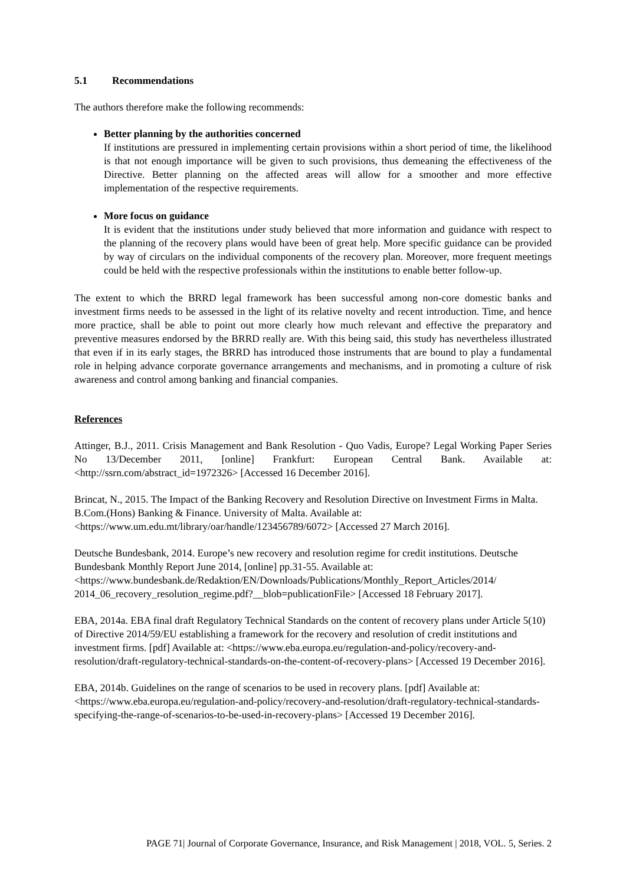5.1 Recommendations
The authors therefore make the following recommends:
Better planning by the authorities concerned
If institutions are pressured in implementing certain provisions within a short period of time, the likelihood is that not enough importance will be given to such provisions, thus demeaning the effectiveness of the Directive. Better planning on the affected areas will allow for a smoother and more effective implementation of the respective requirements.
More focus on guidance
It is evident that the institutions under study believed that more information and guidance with respect to the planning of the recovery plans would have been of great help. More specific guidance can be provided by way of circulars on the individual components of the recovery plan. Moreover, more frequent meetings could be held with the respective professionals within the institutions to enable better follow-up.
The extent to which the BRRD legal framework has been successful among non-core domestic banks and investment firms needs to be assessed in the light of its relative novelty and recent introduction. Time, and hence more practice, shall be able to point out more clearly how much relevant and effective the preparatory and preventive measures endorsed by the BRRD really are. With this being said, this study has nevertheless illustrated that even if in its early stages, the BRRD has introduced those instruments that are bound to play a fundamental role in helping advance corporate governance arrangements and mechanisms, and in promoting a culture of risk awareness and control among banking and financial companies.
References
Attinger, B.J., 2011. Crisis Management and Bank Resolution - Quo Vadis, Europe? Legal Working Paper Series No 13/December 2011, [online] Frankfurt: European Central Bank. Available at: <http://ssrn.com/abstract_id=1972326> [Accessed 16 December 2016].
Brincat, N., 2015. The Impact of the Banking Recovery and Resolution Directive on Investment Firms in Malta. B.Com.(Hons) Banking & Finance. University of Malta. Available at:
<https://www.um.edu.mt/library/oar/handle/123456789/6072> [Accessed 27 March 2016].
Deutsche Bundesbank, 2014. Europe’s new recovery and resolution regime for credit institutions. Deutsche Bundesbank Monthly Report June 2014, [online] pp.31-55. Available at:
<https://www.bundesbank.de/Redaktion/EN/Downloads/Publications/Monthly_Report_Articles/2014/ 2014_06_recovery_resolution_regime.pdf?__blob=publicationFile> [Accessed 18 February 2017].
EBA, 2014a. EBA final draft Regulatory Technical Standards on the content of recovery plans under Article 5(10) of Directive 2014/59/EU establishing a framework for the recovery and resolution of credit institutions and investment firms. [pdf] Available at: <https://www.eba.europa.eu/regulation-and-policy/recovery-and-resolution/draft-regulatory-technical-standards-on-the-content-of-recovery-plans> [Accessed 19 December 2016].
EBA, 2014b. Guidelines on the range of scenarios to be used in recovery plans. [pdf] Available at: <https://www.eba.europa.eu/regulation-and-policy/recovery-and-resolution/draft-regulatory-technical-standards-specifying-the-range-of-scenarios-to-be-used-in-recovery-plans> [Accessed 19 December 2016].
PAGE 71| Journal of Corporate Governance, Insurance, and Risk Management | 2018, VOL. 5, Series. 2